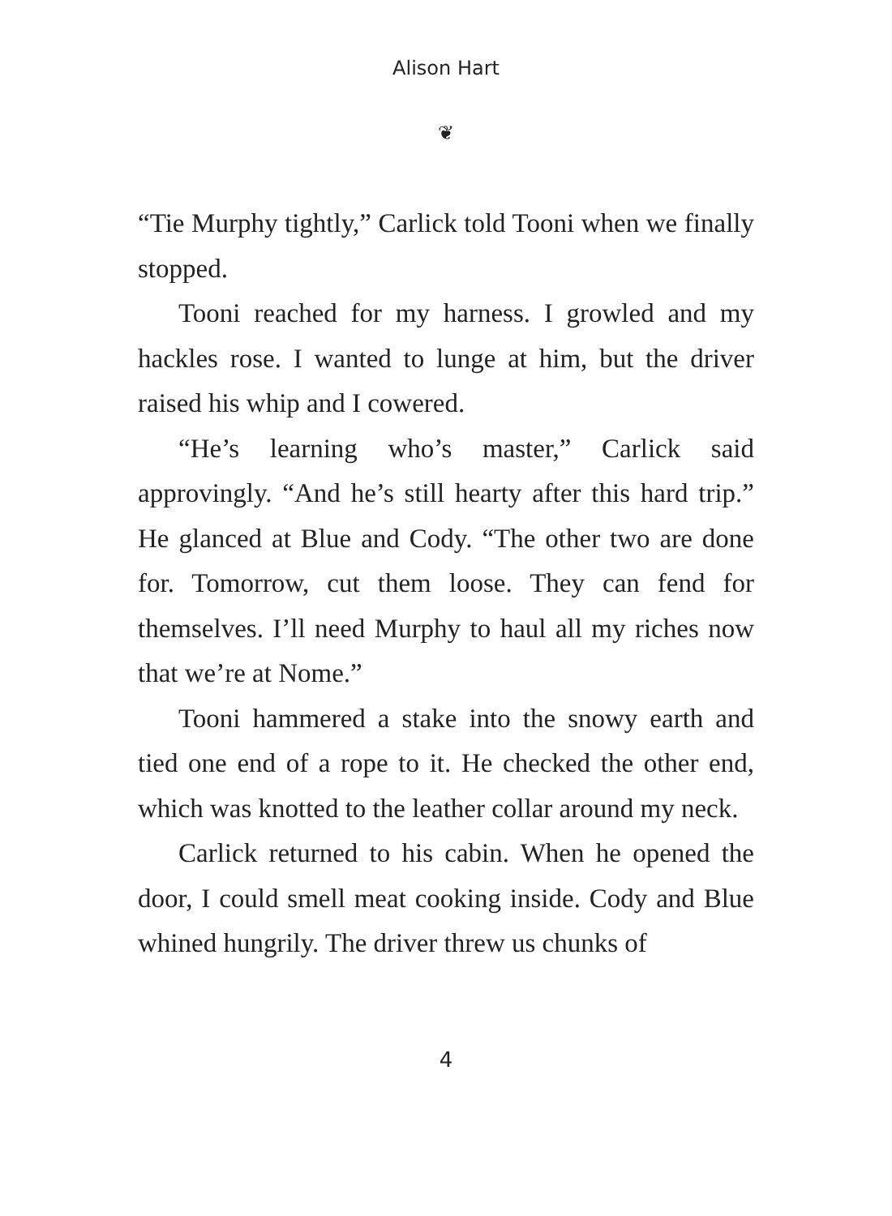Alison Hart
❦
“Tie Murphy tightly,” Carlick told Tooni when we finally stopped.
Tooni reached for my harness. I growled and my hackles rose. I wanted to lunge at him, but the driver raised his whip and I cowered.
“He’s learning who’s master,” Carlick said approvingly. “And he’s still hearty after this hard trip.” He glanced at Blue and Cody. “The other two are done for. Tomorrow, cut them loose. They can fend for themselves. I’ll need Murphy to haul all my riches now that we’re at Nome.”
Tooni hammered a stake into the snowy earth and tied one end of a rope to it. He checked the other end, which was knotted to the leather collar around my neck.
Carlick returned to his cabin. When he opened the door, I could smell meat cooking inside. Cody and Blue whined hungrily. The driver threw us chunks of
4